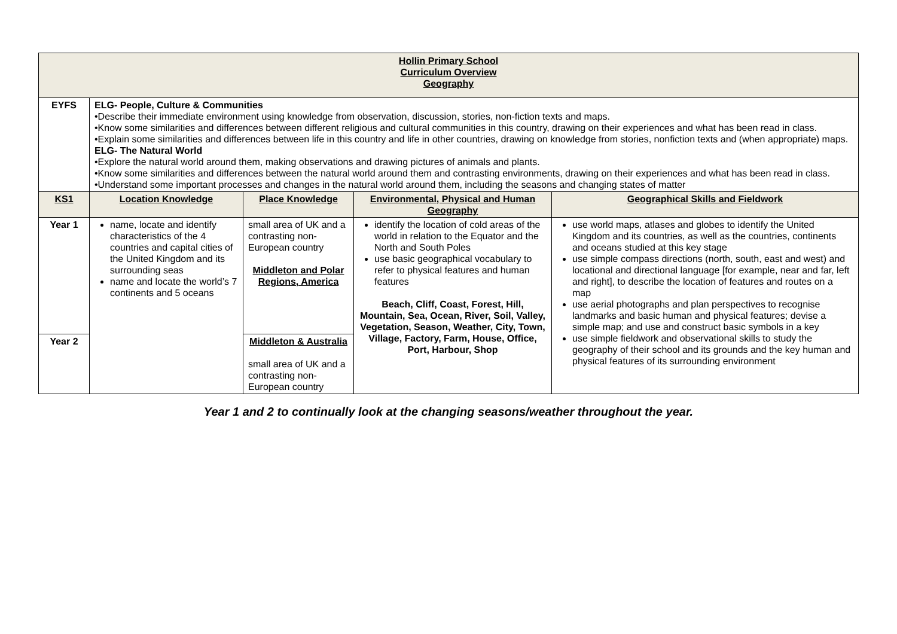| Hollin Primary School Curriculum Overview Geography | | | | |
| EYFS | ELG- People, Culture & Communities •Describe their immediate environment using knowledge from observation, discussion, stories, non-fiction texts and maps. •Know some similarities and differences between different religious and cultural communities in this country, drawing on their experiences and what has been read in class. •Explain some similarities and differences between life in this country and life in other countries, drawing on knowledge from stories, nonfiction texts and (when appropriate) maps. ELG- The Natural World •Explore the natural world around them, making observations and drawing pictures of animals and plants. •Know some similarities and differences between the natural world around them and contrasting environments, drawing on their experiences and what has been read in class. •Understand some important processes and changes in the natural world around them, including the seasons and changing states of matter | | | |
| KS1 | Location Knowledge | Place Knowledge | Environmental, Physical and Human Geography | Geographical Skills and Fieldwork |
| Year 1 | name, locate and identify characteristics of the 4 countries and capital cities of the United Kingdom and its surrounding seas name and locate the world’s 7 continents and 5 oceans | small area of UK and a contrasting non-European country Middleton and Polar Regions, America | identify the location of cold areas of the world in relation to the Equator and the North and South Poles use basic geographical vocabulary to refer to physical features and human features Beach, Cliff, Coast, Forest, Hill, Mountain, Sea, Ocean, River, Soil, Valley, Vegetation, Season, Weather, City, Town, Village, Factory, Farm, House, Office, Port, Harbour, Shop | use world maps, atlases and globes to identify the United Kingdom and its countries, as well as the countries, continents and oceans studied at this key stage use simple compass directions (north, south, east and west) and locational and directional language [for example, near and far, left and right], to describe the location of features and routes on a map use aerial photographs and plan perspectives to recognise landmarks and basic human and physical features; devise a simple map; and use and construct basic symbols in a key use simple fieldwork and observational skills to study the geography of their school and its grounds and the key human and physical features of its surrounding environment |
| Year 2 | | Middleton & Australia small area of UK and a contrasting non-European country | | |
Year 1 and 2 to continually look at the changing seasons/weather throughout the year.